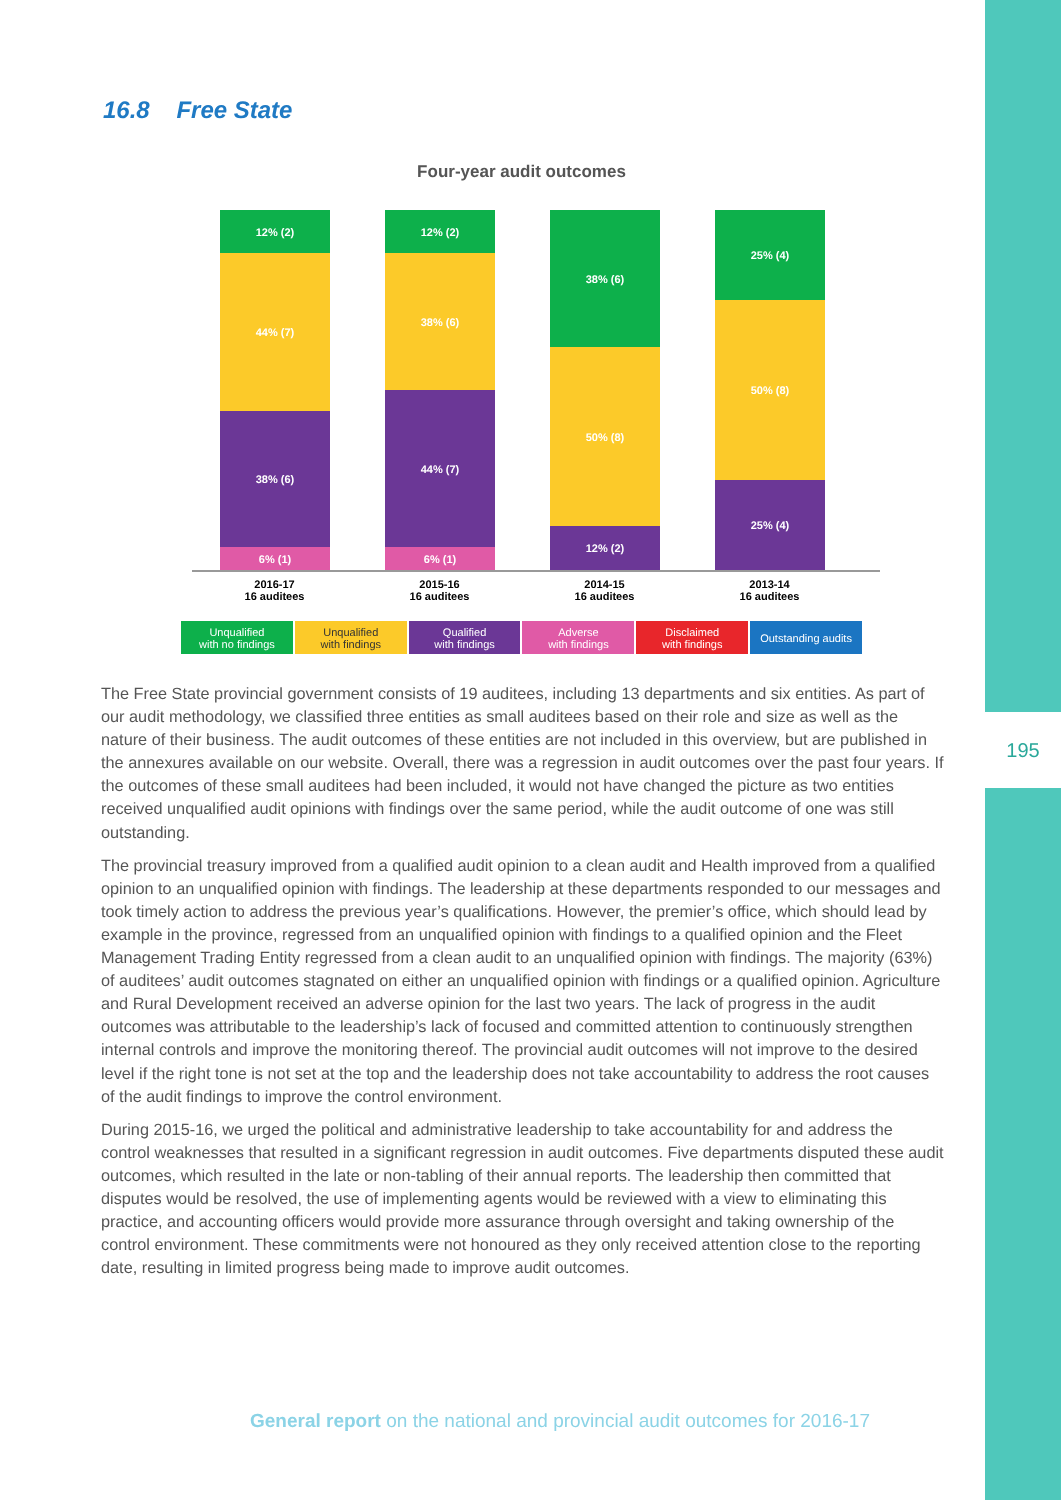195
16.8 Free State
Four-year audit outcomes
12% (2)
44% (7)
38% (6)
6% (1)
12% (2)
38% (6)
44% (7)
6% (1)
38% (6)
50% (8)
12% (2)
25% (4)
50% (8)
25% (4)
2016-17
16 auditees
2015-16
16 auditees
2014-15
16 auditees
2013-14
16 auditees
Unqualified
with no findings
Unqualified
with findings
Qualified
with findings
Adverse
with findings
Disclaimed
with findings
Outstanding audits
The Free State provincial government consists of 19 auditees, including 13 departments and six entities. As part of our audit methodology, we classified three entities as small auditees based on their role and size as well as the nature of their business. The audit outcomes of these entities are not included in this overview, but are published in the annexures available on our website. Overall, there was a regression in audit outcomes over the past four years. If the outcomes of these small auditees had been included, it would not have changed the picture as two entities received unqualified audit opinions with findings over the same period, while the audit outcome of one was still outstanding.
The provincial treasury improved from a qualified audit opinion to a clean audit and Health improved from a qualified opinion to an unqualified opinion with findings. The leadership at these departments responded to our messages and took timely action to address the previous year’s qualifications. However, the premier’s office, which should lead by example in the province, regressed from an unqualified opinion with findings to a qualified opinion and the Fleet Management Trading Entity regressed from a clean audit to an unqualified opinion with findings. The majority (63%) of auditees’ audit outcomes stagnated on either an unqualified opinion with findings or a qualified opinion. Agriculture and Rural Development received an adverse opinion for the last two years. The lack of progress in the audit outcomes was attributable to the leadership’s lack of focused and committed attention to continuously strengthen internal controls and improve the monitoring thereof. The provincial audit outcomes will not improve to the desired level if the right tone is not set at the top and the leadership does not take accountability to address the root causes of the audit findings to improve the control environment.
During 2015-16, we urged the political and administrative leadership to take accountability for and address the control weaknesses that resulted in a significant regression in audit outcomes. Five departments disputed these audit outcomes, which resulted in the late or non-tabling of their annual reports. The leadership then committed that disputes would be resolved, the use of implementing agents would be reviewed with a view to eliminating this practice, and accounting officers would provide more assurance through oversight and taking ownership of the control environment. These commitments were not honoured as they only received attention close to the reporting date, resulting in limited progress being made to improve audit outcomes.
General report on the national and provincial audit outcomes for 2016-17